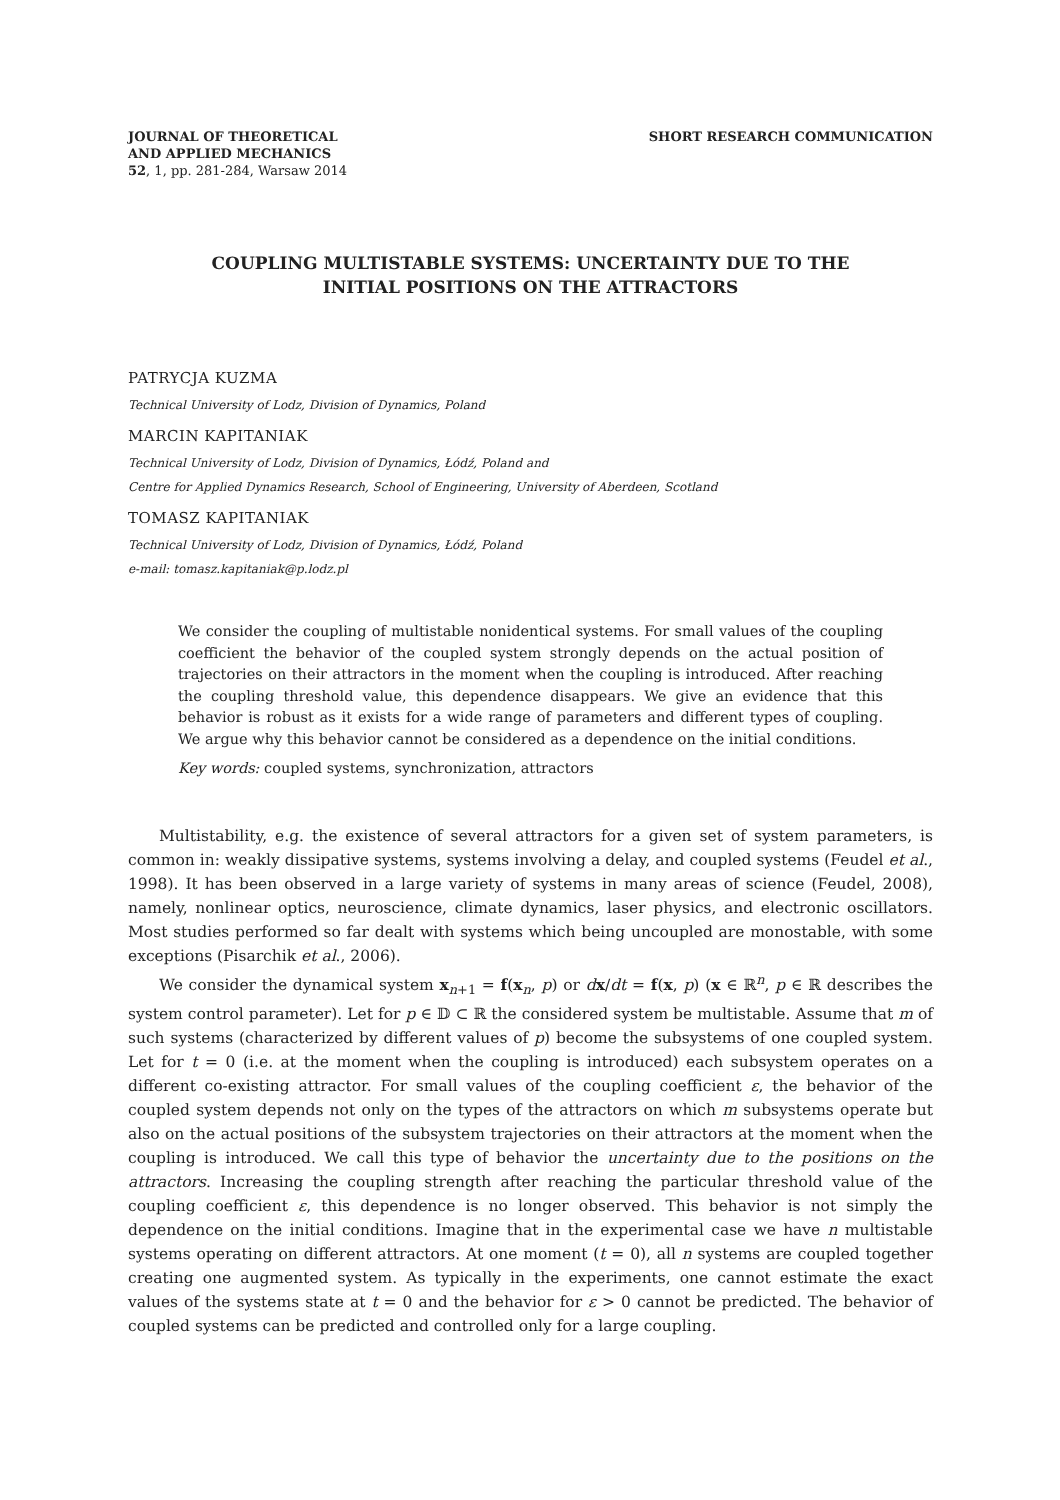JOURNAL OF THEORETICAL
AND APPLIED MECHANICS
52, 1, pp. 281-284, Warsaw 2014
SHORT RESEARCH COMMUNICATION
COUPLING MULTISTABLE SYSTEMS: UNCERTAINTY DUE TO THE
INITIAL POSITIONS ON THE ATTRACTORS
PATRYCJA KUZMA
Technical University of Lodz, Division of Dynamics, Poland
MARCIN KAPITANIAK
Technical University of Lodz, Division of Dynamics, Łódź, Poland and
Centre for Applied Dynamics Research, School of Engineering, University of Aberdeen, Scotland
TOMASZ KAPITANIAK
Technical University of Lodz, Division of Dynamics, Łódź, Poland
e-mail: tomasz.kapitaniak@p.lodz.pl
We consider the coupling of multistable nonidentical systems. For small values of the coupling coefficient the behavior of the coupled system strongly depends on the actual position of trajectories on their attractors in the moment when the coupling is introduced. After reaching the coupling threshold value, this dependence disappears. We give an evidence that this behavior is robust as it exists for a wide range of parameters and different types of coupling. We argue why this behavior cannot be considered as a dependence on the initial conditions.
Key words: coupled systems, synchronization, attractors
Multistability, e.g. the existence of several attractors for a given set of system parameters, is common in: weakly dissipative systems, systems involving a delay, and coupled systems (Feudel et al., 1998). It has been observed in a large variety of systems in many areas of science (Feudel, 2008), namely, nonlinear optics, neuroscience, climate dynamics, laser physics, and electronic oscillators. Most studies performed so far dealt with systems which being uncoupled are monostable, with some exceptions (Pisarchik et al., 2006).
We consider the dynamical system x<sub>n+1</sub> = f(x<sub>n</sub>, p) or dx/dt = f(x, p) (x ∈ ℝ<sup>n</sup>, p ∈ ℝ describes the system control parameter). Let for p ∈ 𝔻 ⊂ ℝ the considered system be multistable. Assume that m of such systems (characterized by different values of p) become the subsystems of one coupled system. Let for t = 0 (i.e. at the moment when the coupling is introduced) each subsystem operates on a different co-existing attractor. For small values of the coupling coefficient ε, the behavior of the coupled system depends not only on the types of the attractors on which m subsystems operate but also on the actual positions of the subsystem trajectories on their attractors at the moment when the coupling is introduced. We call this type of behavior the uncertainty due to the positions on the attractors. Increasing the coupling strength after reaching the particular threshold value of the coupling coefficient ε, this dependence is no longer observed. This behavior is not simply the dependence on the initial conditions. Imagine that in the experimental case we have n multistable systems operating on different attractors. At one moment (t = 0), all n systems are coupled together creating one augmented system. As typically in the experiments, one cannot estimate the exact values of the systems state at t = 0 and the behavior for ε > 0 cannot be predicted. The behavior of coupled systems can be predicted and controlled only for a large coupling.